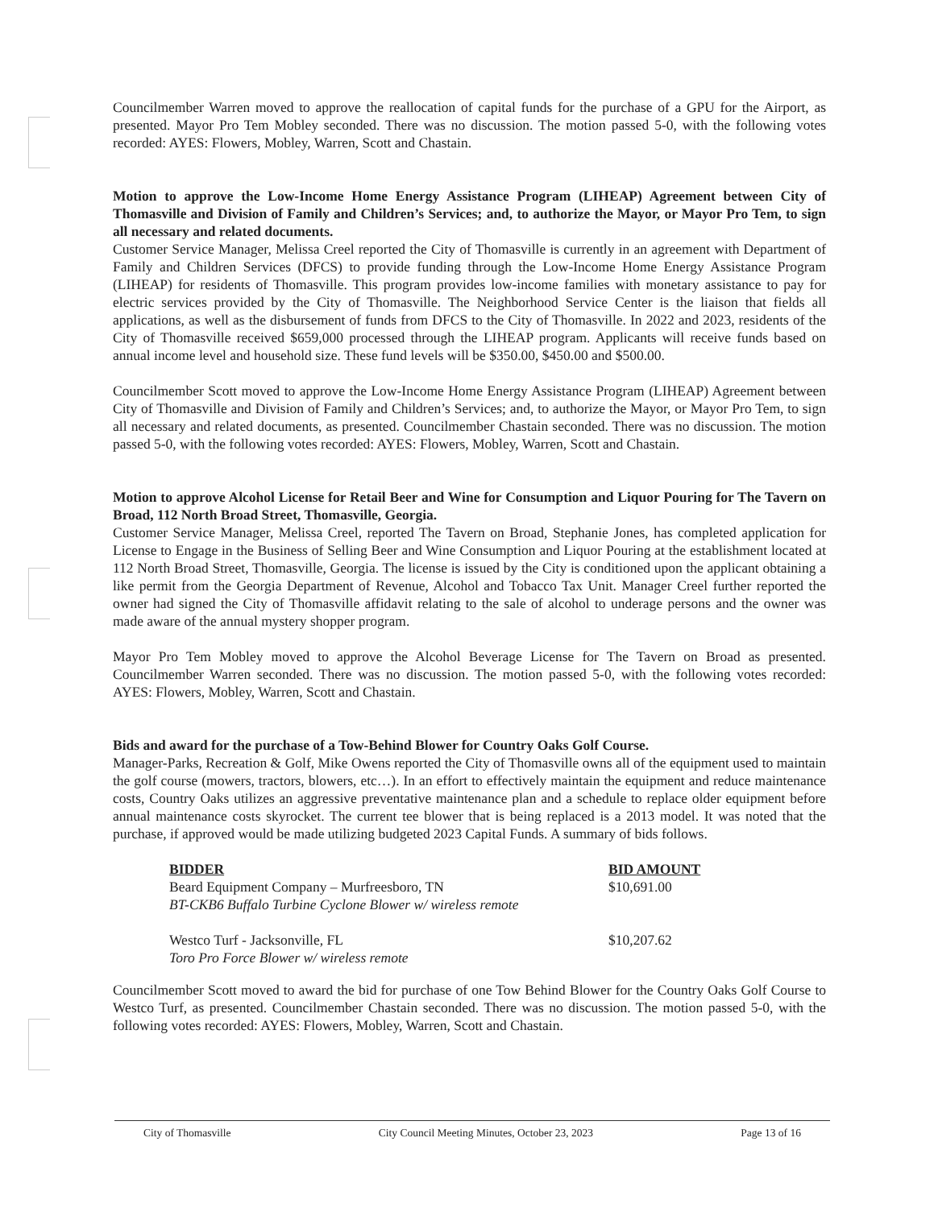Councilmember Warren moved to approve the reallocation of capital funds for the purchase of a GPU for the Airport, as presented. Mayor Pro Tem Mobley seconded. There was no discussion. The motion passed 5-0, with the following votes recorded: AYES: Flowers, Mobley, Warren, Scott and Chastain.
Motion to approve the Low-Income Home Energy Assistance Program (LIHEAP) Agreement between City of Thomasville and Division of Family and Children’s Services; and, to authorize the Mayor, or Mayor Pro Tem, to sign all necessary and related documents.
Customer Service Manager, Melissa Creel reported the City of Thomasville is currently in an agreement with Department of Family and Children Services (DFCS) to provide funding through the Low-Income Home Energy Assistance Program (LIHEAP) for residents of Thomasville. This program provides low-income families with monetary assistance to pay for electric services provided by the City of Thomasville. The Neighborhood Service Center is the liaison that fields all applications, as well as the disbursement of funds from DFCS to the City of Thomasville. In 2022 and 2023, residents of the City of Thomasville received $659,000 processed through the LIHEAP program. Applicants will receive funds based on annual income level and household size. These fund levels will be $350.00, $450.00 and $500.00.
Councilmember Scott moved to approve the Low-Income Home Energy Assistance Program (LIHEAP) Agreement between City of Thomasville and Division of Family and Children’s Services; and, to authorize the Mayor, or Mayor Pro Tem, to sign all necessary and related documents, as presented. Councilmember Chastain seconded. There was no discussion. The motion passed 5-0, with the following votes recorded: AYES: Flowers, Mobley, Warren, Scott and Chastain.
Motion to approve Alcohol License for Retail Beer and Wine for Consumption and Liquor Pouring for The Tavern on Broad, 112 North Broad Street, Thomasville, Georgia.
Customer Service Manager, Melissa Creel, reported The Tavern on Broad, Stephanie Jones, has completed application for License to Engage in the Business of Selling Beer and Wine Consumption and Liquor Pouring at the establishment located at 112 North Broad Street, Thomasville, Georgia. The license is issued by the City is conditioned upon the applicant obtaining a like permit from the Georgia Department of Revenue, Alcohol and Tobacco Tax Unit. Manager Creel further reported the owner had signed the City of Thomasville affidavit relating to the sale of alcohol to underage persons and the owner was made aware of the annual mystery shopper program.
Mayor Pro Tem Mobley moved to approve the Alcohol Beverage License for The Tavern on Broad as presented. Councilmember Warren seconded. There was no discussion. The motion passed 5-0, with the following votes recorded: AYES: Flowers, Mobley, Warren, Scott and Chastain.
Bids and award for the purchase of a Tow-Behind Blower for Country Oaks Golf Course.
Manager-Parks, Recreation & Golf, Mike Owens reported the City of Thomasville owns all of the equipment used to maintain the golf course (mowers, tractors, blowers, etc…). In an effort to effectively maintain the equipment and reduce maintenance costs, Country Oaks utilizes an aggressive preventative maintenance plan and a schedule to replace older equipment before annual maintenance costs skyrocket. The current tee blower that is being replaced is a 2013 model. It was noted that the purchase, if approved would be made utilizing budgeted 2023 Capital Funds. A summary of bids follows.
| BIDDER | BID AMOUNT |
| --- | --- |
| Beard Equipment Company – Murfreesboro, TN BT-CKB6 Buffalo Turbine Cyclone Blower w/ wireless remote | $10,691.00 |
| Westco Turf - Jacksonville, FL Toro Pro Force Blower w/ wireless remote | $10,207.62 |
Councilmember Scott moved to award the bid for purchase of one Tow Behind Blower for the Country Oaks Golf Course to Westco Turf, as presented. Councilmember Chastain seconded. There was no discussion. The motion passed 5-0, with the following votes recorded: AYES: Flowers, Mobley, Warren, Scott and Chastain.
City of Thomasville City Council Meeting Minutes, October 23, 2023 Page 13 of 16